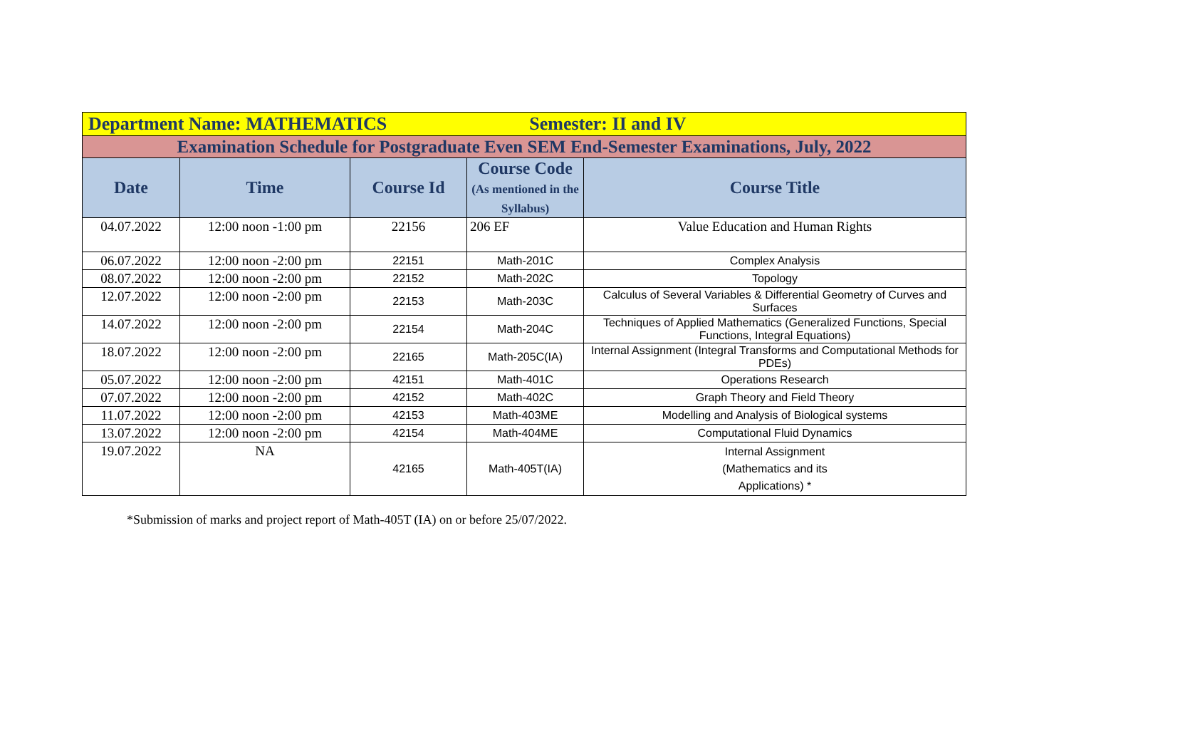| Department Name: MATHEMATICS Semester: II and IV | | | | |
| Examination Schedule for Postgraduate Even SEM End-Semester Examinations, July, 2022 | | | | |
| Date | Time | Course Id | Course Code (As mentioned in the Syllabus) | Course Title |
| 04.07.2022 | 12:00 noon -1:00 pm | 22156 | 206 EF | Value Education and Human Rights |
| 06.07.2022 | 12:00 noon -2:00 pm | 22151 | Math-201C | Complex Analysis |
| 08.07.2022 | 12:00 noon -2:00 pm | 22152 | Math-202C | Topology |
| 12.07.2022 | 12:00 noon -2:00 pm | 22153 | Math-203C | Calculus of Several Variables & Differential Geometry of Curves and Surfaces |
| 14.07.2022 | 12:00 noon -2:00 pm | 22154 | Math-204C | Techniques of Applied Mathematics (Generalized Functions, Special Functions, Integral Equations) |
| 18.07.2022 | 12:00 noon -2:00 pm | 22165 | Math-205C(IA) | Internal Assignment (Integral Transforms and Computational Methods for PDEs) |
| 05.07.2022 | 12:00 noon -2:00 pm | 42151 | Math-401C | Operations Research |
| 07.07.2022 | 12:00 noon -2:00 pm | 42152 | Math-402C | Graph Theory and Field Theory |
| 11.07.2022 | 12:00 noon -2:00 pm | 42153 | Math-403ME | Modelling and Analysis of Biological systems |
| 13.07.2022 | 12:00 noon -2:00 pm | 42154 | Math-404ME | Computational Fluid Dynamics |
| 19.07.2022 | NA | 42165 | Math-405T(IA) | Internal Assignment (Mathematics and its Applications) * |
*Submission of marks and project report of Math-405T (IA) on or before 25/07/2022.